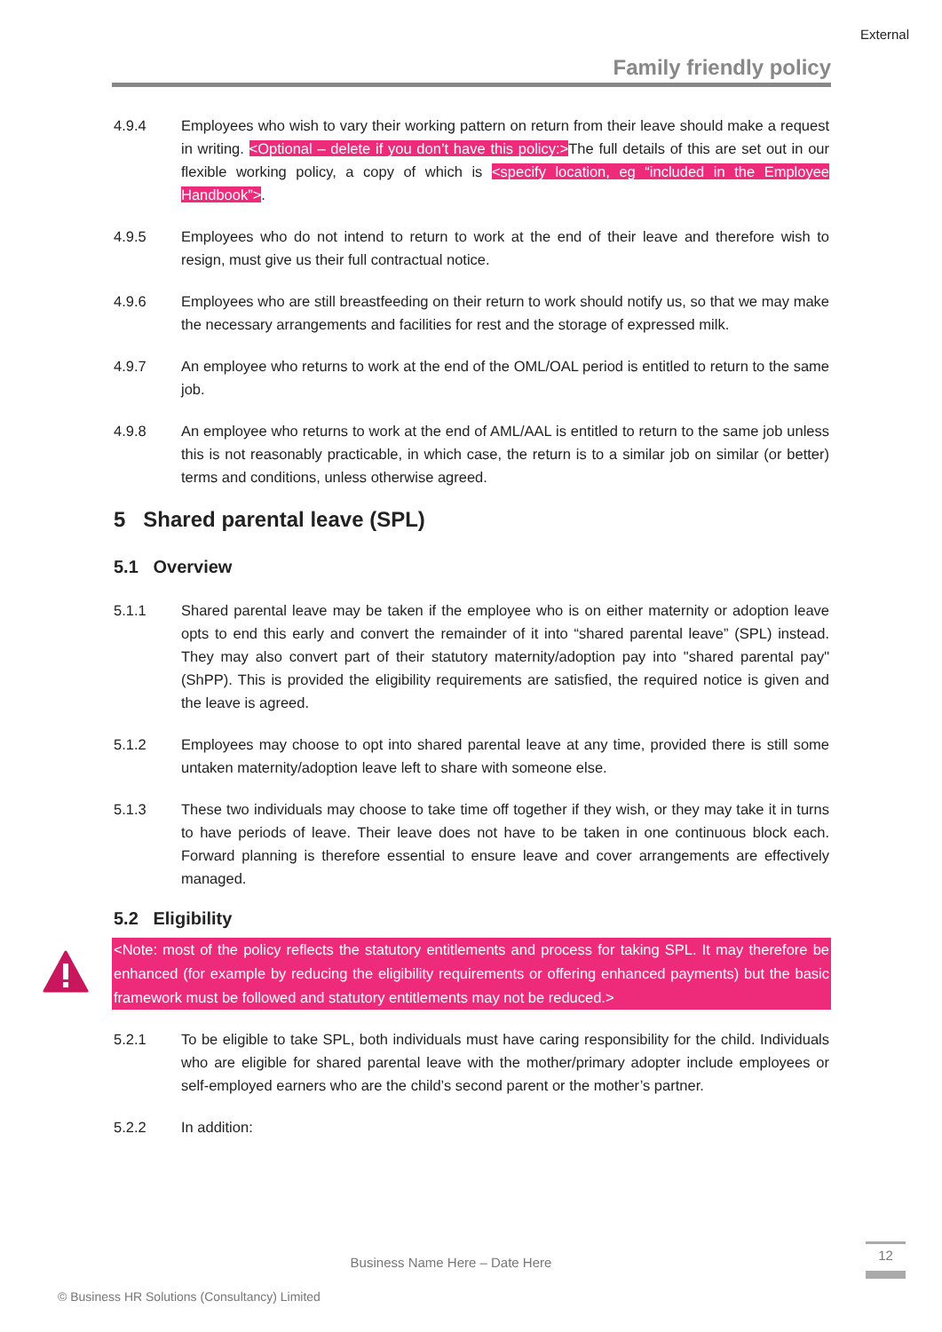External
Family friendly policy
4.9.4 Employees who wish to vary their working pattern on return from their leave should make a request in writing. <Optional – delete if you don’t have this policy:>The full details of this are set out in our flexible working policy, a copy of which is <specify location, eg “included in the Employee Handbook”>.
4.9.5 Employees who do not intend to return to work at the end of their leave and therefore wish to resign, must give us their full contractual notice.
4.9.6 Employees who are still breastfeeding on their return to work should notify us, so that we may make the necessary arrangements and facilities for rest and the storage of expressed milk.
4.9.7 An employee who returns to work at the end of the OML/OAL period is entitled to return to the same job.
4.9.8 An employee who returns to work at the end of AML/AAL is entitled to return to the same job unless this is not reasonably practicable, in which case, the return is to a similar job on similar (or better) terms and conditions, unless otherwise agreed.
5 Shared parental leave (SPL)
5.1 Overview
5.1.1 Shared parental leave may be taken if the employee who is on either maternity or adoption leave opts to end this early and convert the remainder of it into “shared parental leave” (SPL) instead. They may also convert part of their statutory maternity/adoption pay into "shared parental pay" (ShPP). This is provided the eligibility requirements are satisfied, the required notice is given and the leave is agreed.
5.1.2 Employees may choose to opt into shared parental leave at any time, provided there is still some untaken maternity/adoption leave left to share with someone else.
5.1.3 These two individuals may choose to take time off together if they wish, or they may take it in turns to have periods of leave. Their leave does not have to be taken in one continuous block each. Forward planning is therefore essential to ensure leave and cover arrangements are effectively managed.
5.2 Eligibility
<Note: most of the policy reflects the statutory entitlements and process for taking SPL. It may therefore be enhanced (for example by reducing the eligibility requirements or offering enhanced payments) but the basic framework must be followed and statutory entitlements may not be reduced.>
5.2.1 To be eligible to take SPL, both individuals must have caring responsibility for the child. Individuals who are eligible for shared parental leave with the mother/primary adopter include employees or self-employed earners who are the child’s second parent or the mother’s partner.
5.2.2 In addition:
Business Name Here – Date Here
12
© Business HR Solutions (Consultancy) Limited